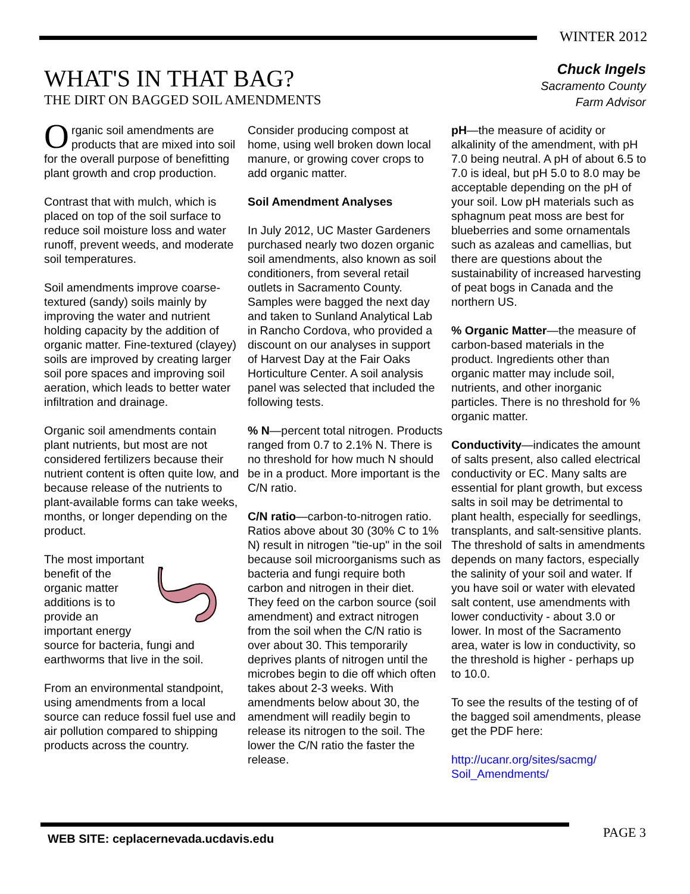WINTER 2012
WHAT'S IN THAT BAG?
THE DIRT ON BAGGED SOIL AMENDMENTS
Chuck Ingels
Sacramento County
Farm Advisor
Organic soil amendments are products that are mixed into soil for the overall purpose of benefitting plant growth and crop production.
Contrast that with mulch, which is placed on top of the soil surface to reduce soil moisture loss and water runoff, prevent weeds, and moderate soil temperatures.
Soil amendments improve coarse-textured (sandy) soils mainly by improving the water and nutrient holding capacity by the addition of organic matter. Fine-textured (clayey) soils are improved by creating larger soil pore spaces and improving soil aeration, which leads to better water infiltration and drainage.
Organic soil amendments contain plant nutrients, but most are not considered fertilizers because their nutrient content is often quite low, and because release of the nutrients to plant-available forms can take weeks, months, or longer depending on the product.
The most important benefit of the organic matter additions is to provide an important energy source for bacteria, fungi and earthworms that live in the soil.
From an environmental standpoint, using amendments from a local source can reduce fossil fuel use and air pollution compared to shipping products across the country.
Consider producing compost at home, using well broken down local manure, or growing cover crops to add organic matter.
Soil Amendment Analyses
In July 2012, UC Master Gardeners purchased nearly two dozen organic soil amendments, also known as soil conditioners, from several retail outlets in Sacramento County. Samples were bagged the next day and taken to Sunland Analytical Lab in Rancho Cordova, who provided a discount on our analyses in support of Harvest Day at the Fair Oaks Horticulture Center. A soil analysis panel was selected that included the following tests.
% N—percent total nitrogen. Products ranged from 0.7 to 2.1% N. There is no threshold for how much N should be in a product. More important is the C/N ratio.
C/N ratio—carbon-to-nitrogen ratio. Ratios above about 30 (30% C to 1% N) result in nitrogen "tie-up" in the soil because soil microorganisms such as bacteria and fungi require both carbon and nitrogen in their diet. They feed on the carbon source (soil amendment) and extract nitrogen from the soil when the C/N ratio is over about 30. This temporarily deprives plants of nitrogen until the microbes begin to die off which often takes about 2-3 weeks. With amendments below about 30, the amendment will readily begin to release its nitrogen to the soil. The lower the C/N ratio the faster the release.
pH—the measure of acidity or alkalinity of the amendment, with pH 7.0 being neutral. A pH of about 6.5 to 7.0 is ideal, but pH 5.0 to 8.0 may be acceptable depending on the pH of your soil. Low pH materials such as sphagnum peat moss are best for blueberries and some ornamentals such as azaleas and camellias, but there are questions about the sustainability of increased harvesting of peat bogs in Canada and the northern US.
% Organic Matter—the measure of carbon-based materials in the product. Ingredients other than organic matter may include soil, nutrients, and other inorganic particles. There is no threshold for % organic matter.
Conductivity—indicates the amount of salts present, also called electrical conductivity or EC. Many salts are essential for plant growth, but excess salts in soil may be detrimental to plant health, especially for seedlings, transplants, and salt-sensitive plants. The threshold of salts in amendments depends on many factors, especially the salinity of your soil and water. If you have soil or water with elevated salt content, use amendments with lower conductivity - about 3.0 or lower. In most of the Sacramento area, water is low in conductivity, so the threshold is higher - perhaps up to 10.0.
To see the results of the testing of of the bagged soil amendments, please get the PDF here:
http://ucanr.org/sites/sacmg/ Soil_Amendments/
WEB SITE: ceplacernevada.ucdavis.edu
PAGE 3